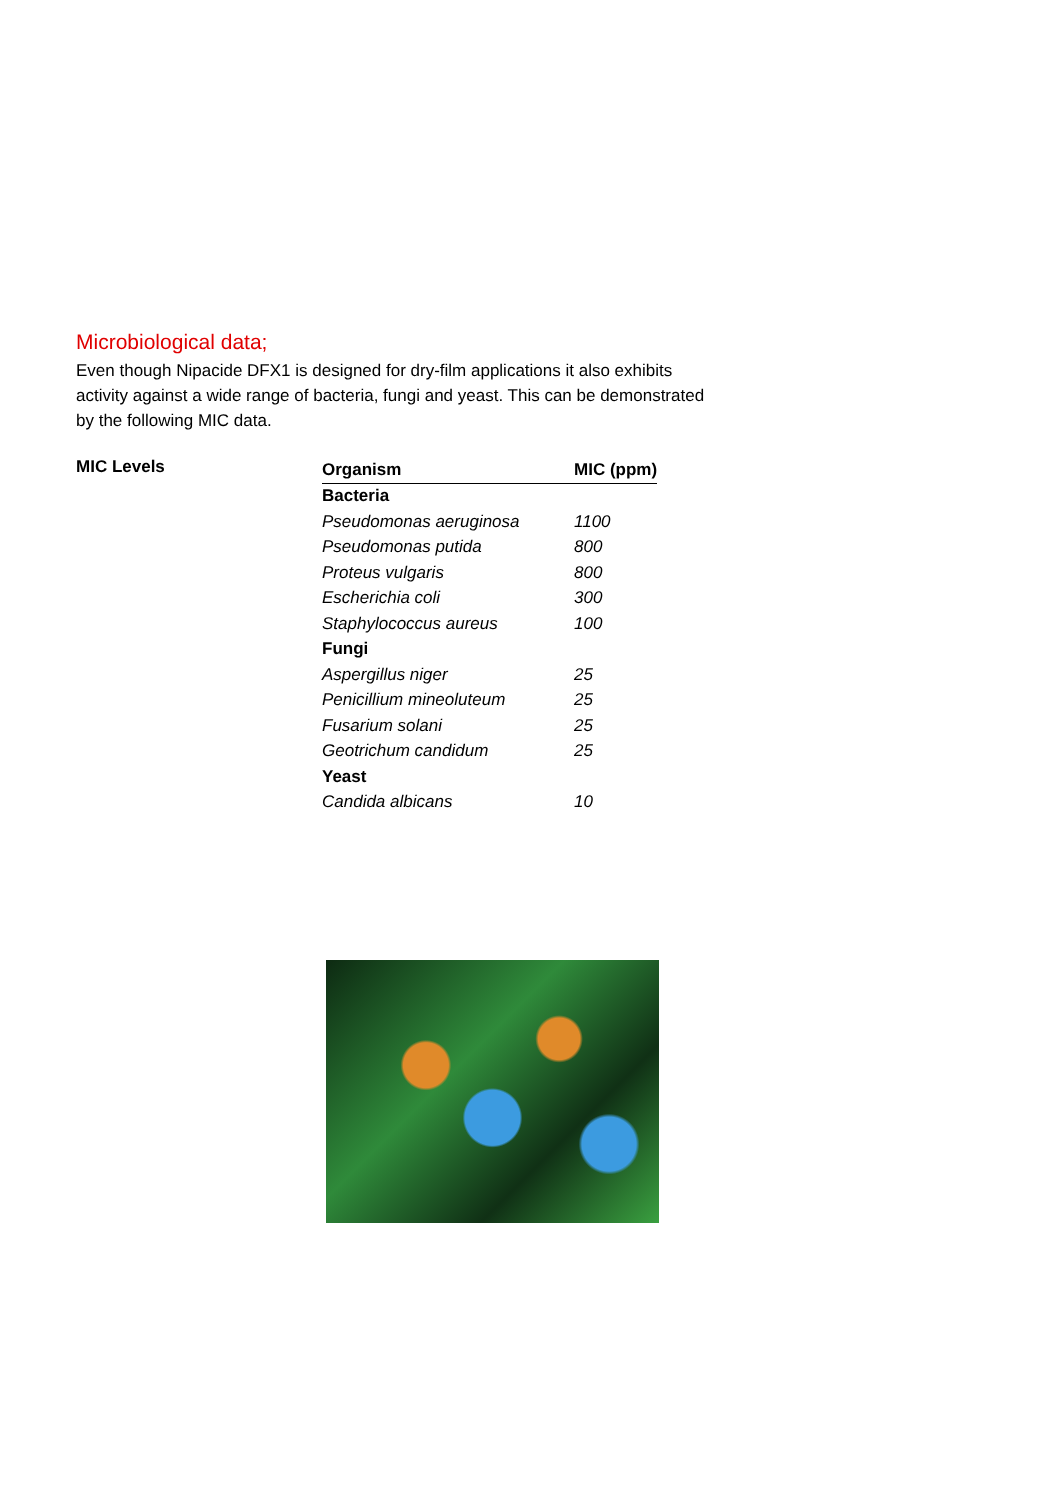Microbiological data;
Even though Nipacide DFX1 is designed for dry-film applications it also exhibits activity against a wide range of bacteria, fungi and yeast. This can be demonstrated by the following MIC data.
MIC Levels
| Organism | MIC (ppm) |
| --- | --- |
| Bacteria | |
| Pseudomonas aeruginosa | 1100 |
| Pseudomonas putida | 800 |
| Proteus vulgaris | 800 |
| Escherichia coli | 300 |
| Staphylococcus aureus | 100 |
| Fungi | |
| Aspergillus niger | 25 |
| Penicillium mineoluteum | 25 |
| Fusarium solani | 25 |
| Geotrichum candidum | 25 |
| Yeast | |
| Candida albicans | 10 |